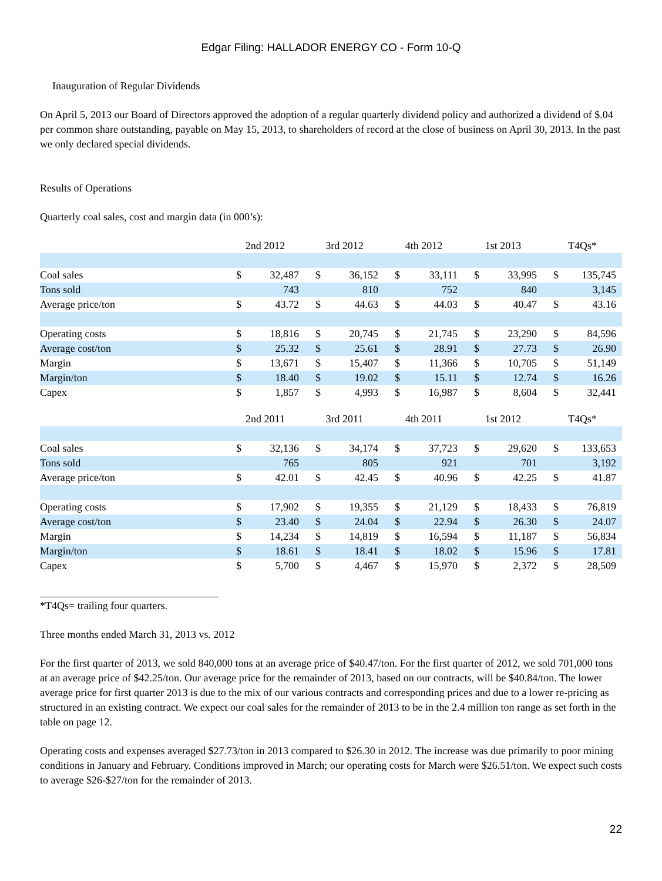Edgar Filing: HALLADOR ENERGY CO - Form 10-Q
Inauguration of Regular Dividends
On April 5, 2013 our Board of Directors approved the adoption of a regular quarterly dividend policy and authorized a dividend of $.04 per common share outstanding, payable on May 15, 2013, to shareholders of record at the close of business on April 30, 2013. In the past we only declared special dividends.
Results of Operations
Quarterly coal sales, cost and margin data (in 000’s):
| | 2nd 2012 | | 3rd 2012 | | 4th 2012 | | 1st 2013 | | T4Qs* | |
| --- | --- | --- | --- | --- | --- | --- | --- | --- | --- | --- |
| Coal sales | $ | 32,487 | $ | 36,152 | $ | 33,111 | $ | 33,995 | $ | 135,745 |
| Tons sold | | 743 | | 810 | | 752 | | 840 | | 3,145 |
| Average price/ton | $ | 43.72 | $ | 44.63 | $ | 44.03 | $ | 40.47 | $ | 43.16 |
| Operating costs | $ | 18,816 | $ | 20,745 | $ | 21,745 | $ | 23,290 | $ | 84,596 |
| Average cost/ton | $ | 25.32 | $ | 25.61 | $ | 28.91 | $ | 27.73 | $ | 26.90 |
| Margin | $ | 13,671 | $ | 15,407 | $ | 11,366 | $ | 10,705 | $ | 51,149 |
| Margin/ton | $ | 18.40 | $ | 19.02 | $ | 15.11 | $ | 12.74 | $ | 16.26 |
| Capex | $ | 1,857 | $ | 4,993 | $ | 16,987 | $ | 8,604 | $ | 32,441 |
| | 2nd 2011 | | 3rd 2011 | | 4th 2011 | | 1st 2012 | | T4Qs* | |
| Coal sales | $ | 32,136 | $ | 34,174 | $ | 37,723 | $ | 29,620 | $ | 133,653 |
| Tons sold | | 765 | | 805 | | 921 | | 701 | | 3,192 |
| Average price/ton | $ | 42.01 | $ | 42.45 | $ | 40.96 | $ | 42.25 | $ | 41.87 |
| Operating costs | $ | 17,902 | $ | 19,355 | $ | 21,129 | $ | 18,433 | $ | 76,819 |
| Average cost/ton | $ | 23.40 | $ | 24.04 | $ | 22.94 | $ | 26.30 | $ | 24.07 |
| Margin | $ | 14,234 | $ | 14,819 | $ | 16,594 | $ | 11,187 | $ | 56,834 |
| Margin/ton | $ | 18.61 | $ | 18.41 | $ | 18.02 | $ | 15.96 | $ | 17.81 |
| Capex | $ | 5,700 | $ | 4,467 | $ | 15,970 | $ | 2,372 | $ | 28,509 |
*T4Qs= trailing four quarters.
Three months ended March 31, 2013 vs. 2012
For the first quarter of 2013, we sold 840,000 tons at an average price of $40.47/ton. For the first quarter of 2012, we sold 701,000 tons at an average price of $42.25/ton. Our average price for the remainder of 2013, based on our contracts, will be $40.84/ton. The lower average price for first quarter 2013 is due to the mix of our various contracts and corresponding prices and due to a lower re-pricing as structured in an existing contract. We expect our coal sales for the remainder of 2013 to be in the 2.4 million ton range as set forth in the table on page 12.
Operating costs and expenses averaged $27.73/ton in 2013 compared to $26.30 in 2012. The increase was due primarily to poor mining conditions in January and February. Conditions improved in March; our operating costs for March were $26.51/ton. We expect such costs to average $26-$27/ton for the remainder of 2013.
22